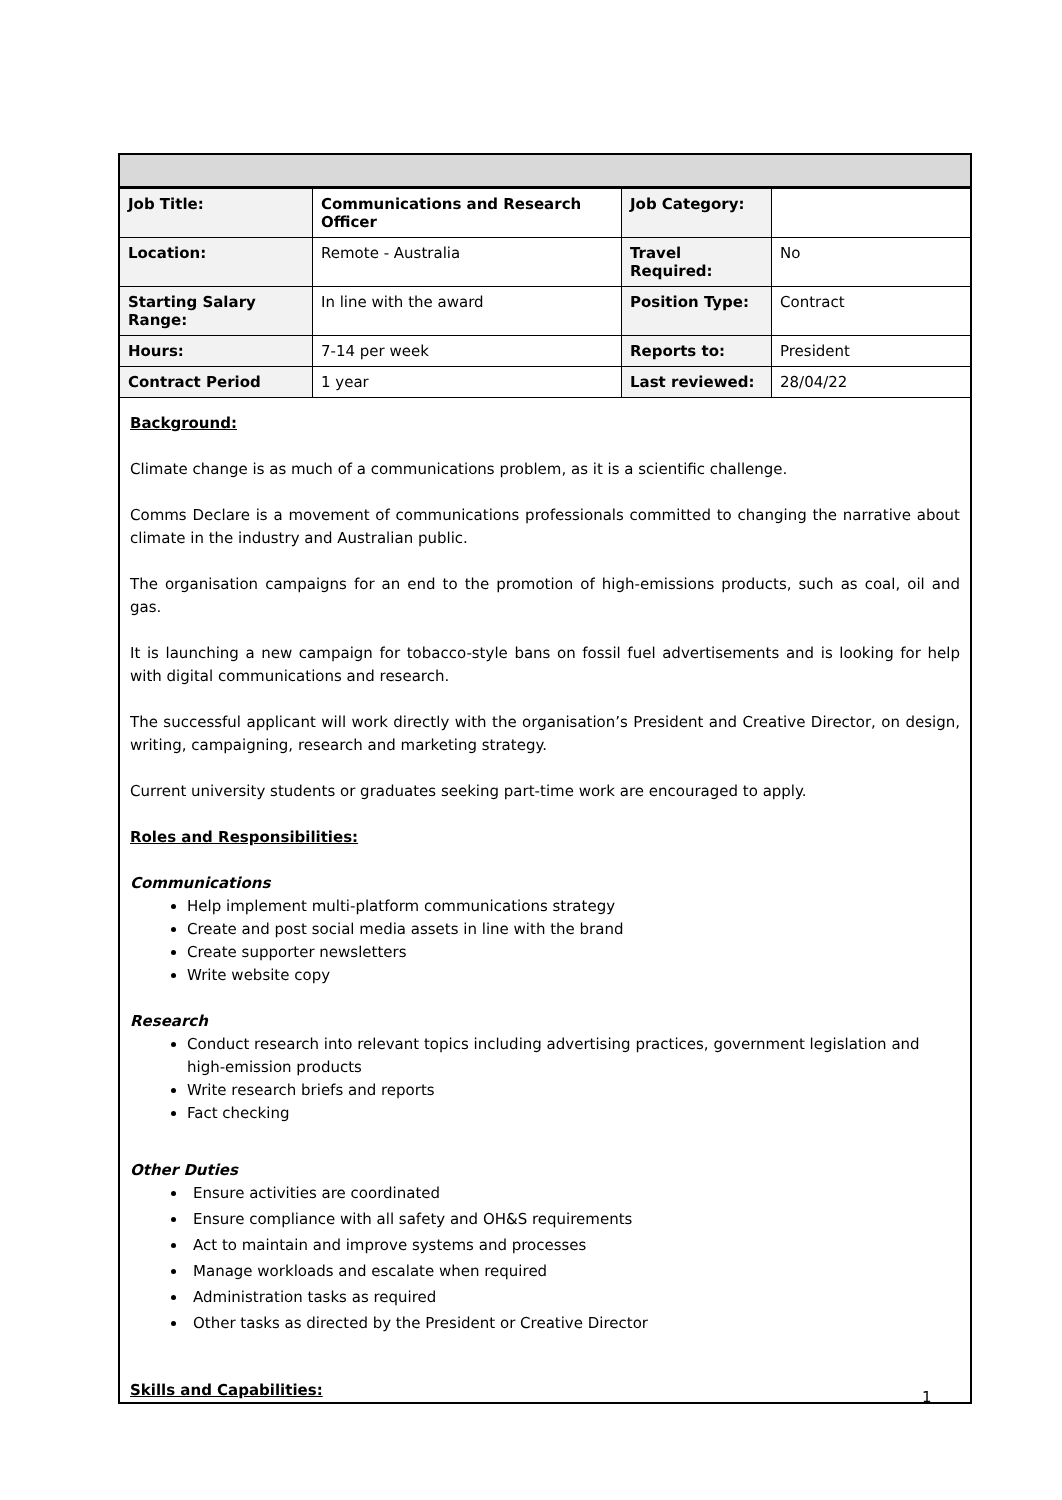| Job Title: | Communications and Research Officer | Job Category: | |
| Location: | Remote - Australia | Travel Required: | No |
| Starting Salary Range: | In line with the award | Position Type: | Contract |
| Hours: | 7-14 per week | Reports to: | President |
| Contract Period | 1 year | Last reviewed: | 28/04/22 |
Background:
Climate change is as much of a communications problem, as it is a scientific challenge.
Comms Declare is a movement of communications professionals committed to changing the narrative about climate in the industry and Australian public.
The organisation campaigns for an end to the promotion of high-emissions products, such as coal, oil and gas.
It is launching a new campaign for tobacco-style bans on fossil fuel advertisements and is looking for help with digital communications and research.
The successful applicant will work directly with the organisation’s President and Creative Director, on design, writing, campaigning, research and marketing strategy.
Current university students or graduates seeking part-time work are encouraged to apply.
Roles and Responsibilities:
Communications
Help implement multi-platform communications strategy
Create and post social media assets in line with the brand
Create supporter newsletters
Write website copy
Research
Conduct research into relevant topics including advertising practices, government legislation and high-emission products
Write research briefs and reports
Fact checking
Other Duties
Ensure activities are coordinated
Ensure compliance with all safety and OH&S requirements
Act to maintain and improve systems and processes
Manage workloads and escalate when required
Administration tasks as required
Other tasks as directed by the President or Creative Director
Skills and Capabilities:
1